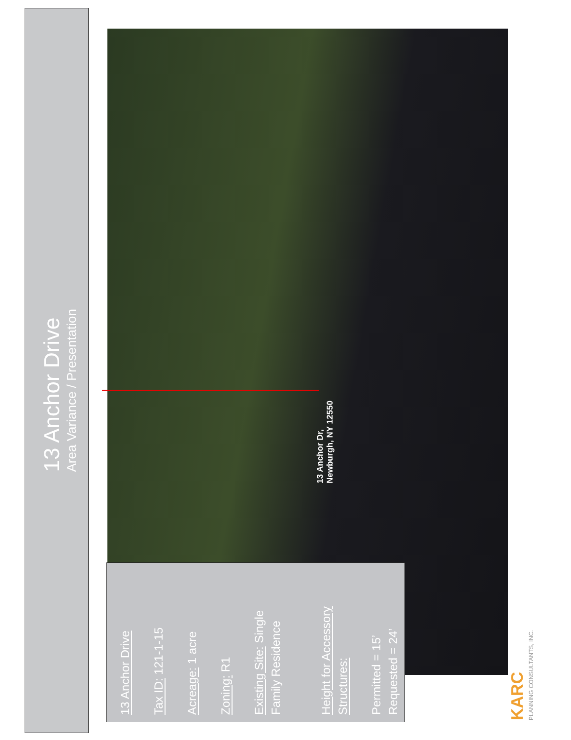13 Anchor Drive
Area Variance / Presentation
13 Anchor Dr,
Newburgh, NY 12550
13 Anchor Drive
Tax ID: 121-1-15
Acreage: 1 acre
Zoning: R1
Existing Site: Single
Family Residence
Height for Accessory Structures:
Permitted = 15’
Requested = 24’
KARC
PLANNING CONSULTANTS, INC.